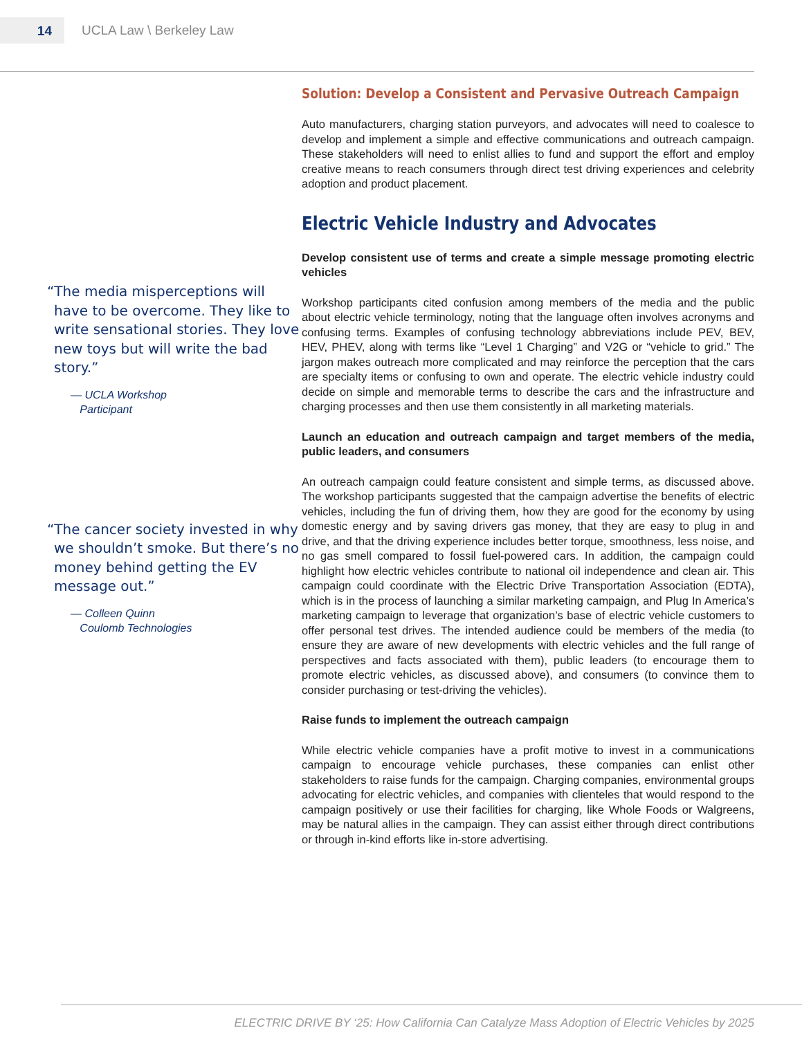14
UCLA Law \ Berkeley Law
“The media misperceptions will have to be overcome. They like to write sensational stories. They love new toys but will write the bad story.”
— UCLA Workshop
Participant
“The cancer society invested in why we shouldn’t smoke. But there’s no money behind getting the EV message out.”
— Colleen Quinn
Coulomb Technologies
Solution: Develop a Consistent and Pervasive Outreach Campaign
Auto manufacturers, charging station purveyors, and advocates will need to coalesce to develop and implement a simple and effective communications and outreach campaign. These stakeholders will need to enlist allies to fund and support the effort and employ creative means to reach consumers through direct test driving experiences and celebrity adoption and product placement.
Electric Vehicle Industry and Advocates
Develop consistent use of terms and create a simple message promoting electric vehicles
Workshop participants cited confusion among members of the media and the public about electric vehicle terminology, noting that the language often involves acronyms and confusing terms. Examples of confusing technology abbreviations include PEV, BEV, HEV, PHEV, along with terms like “Level 1 Charging” and V2G or “vehicle to grid.” The jargon makes outreach more complicated and may reinforce the perception that the cars are specialty items or confusing to own and operate. The electric vehicle industry could decide on simple and memorable terms to describe the cars and the infrastructure and charging processes and then use them consistently in all marketing materials.
Launch an education and outreach campaign and target members of the media, public leaders, and consumers
An outreach campaign could feature consistent and simple terms, as discussed above. The workshop participants suggested that the campaign advertise the benefits of electric vehicles, including the fun of driving them, how they are good for the economy by using domestic energy and by saving drivers gas money, that they are easy to plug in and drive, and that the driving experience includes better torque, smoothness, less noise, and no gas smell compared to fossil fuel-powered cars. In addition, the campaign could highlight how electric vehicles contribute to national oil independence and clean air. This campaign could coordinate with the Electric Drive Transportation Association (EDTA), which is in the process of launching a similar marketing campaign, and Plug In America’s marketing campaign to leverage that organization’s base of electric vehicle customers to offer personal test drives. The intended audience could be members of the media (to ensure they are aware of new developments with electric vehicles and the full range of perspectives and facts associated with them), public leaders (to encourage them to promote electric vehicles, as discussed above), and consumers (to convince them to consider purchasing or test-driving the vehicles).
Raise funds to implement the outreach campaign
While electric vehicle companies have a profit motive to invest in a communications campaign to encourage vehicle purchases, these companies can enlist other stakeholders to raise funds for the campaign. Charging companies, environmental groups advocating for electric vehicles, and companies with clienteles that would respond to the campaign positively or use their facilities for charging, like Whole Foods or Walgreens, may be natural allies in the campaign. They can assist either through direct contributions or through in-kind efforts like in-store advertising.
ELECTRIC DRIVE BY ‘25: How California Can Catalyze Mass Adoption of Electric Vehicles by 2025